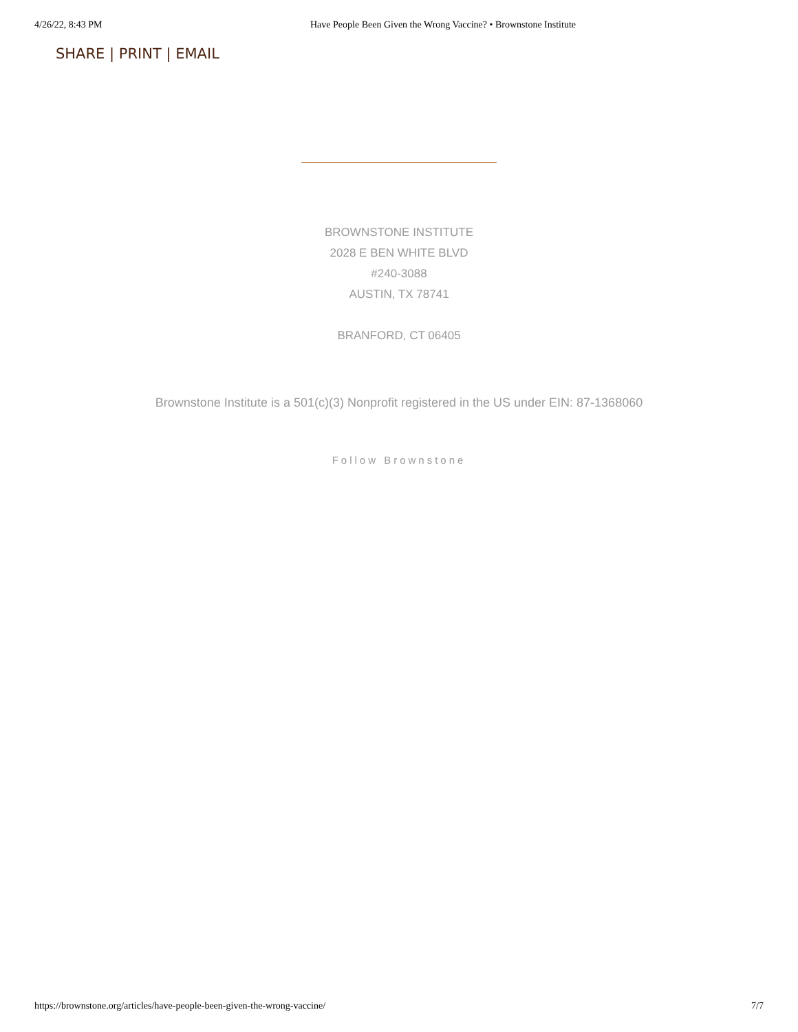4/26/22, 8:43 PM Have People Been Given the Wrong Vaccine? • Brownstone Institute
SHARE | PRINT | EMAIL
BROWNSTONE INSTITUTE
2028 E BEN WHITE BLVD
#240-3088
AUSTIN, TX 78741
BRANFORD, CT 06405
Brownstone Institute is a 501(c)(3) Nonprofit registered in the US under EIN: 87-1368060
Follow Brownstone
https://brownstone.org/articles/have-people-been-given-the-wrong-vaccine/ 7/7